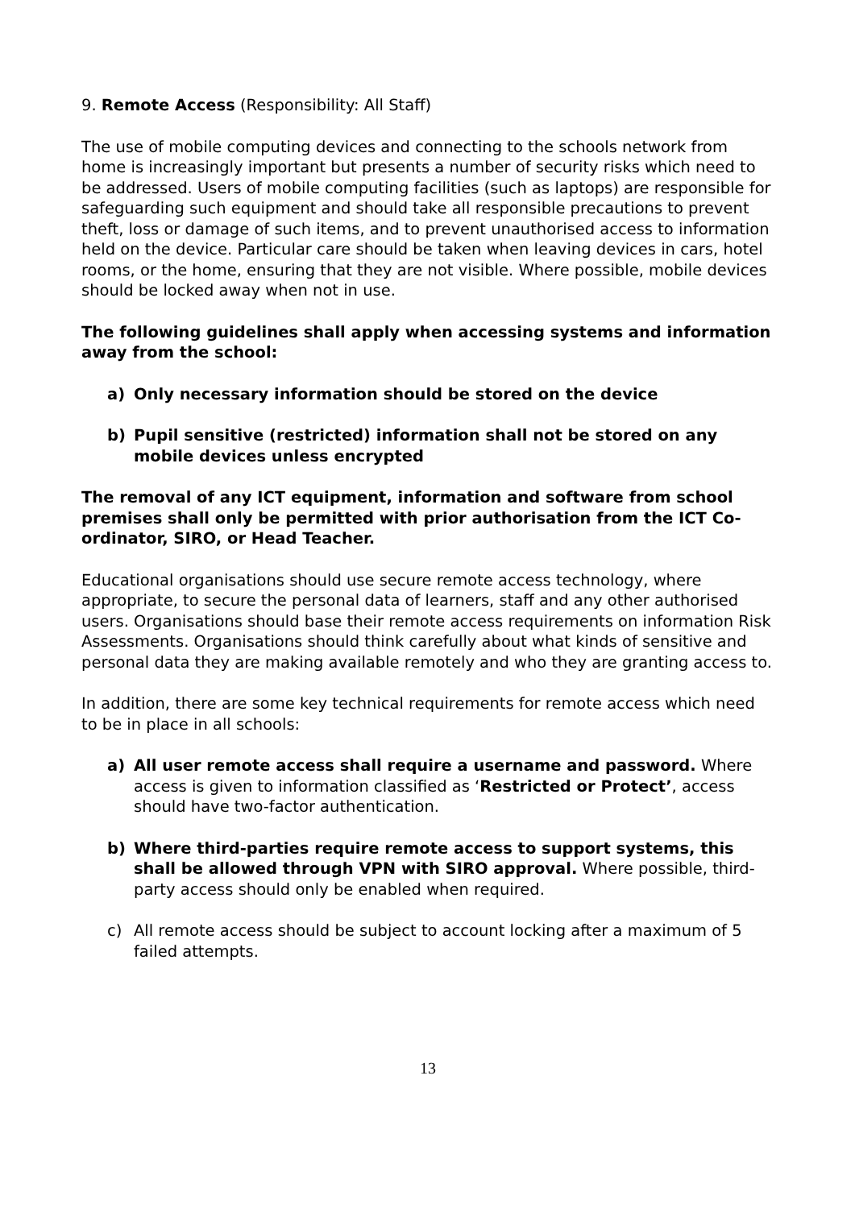9. Remote Access (Responsibility: All Staff)
The use of mobile computing devices and connecting to the schools network from home is increasingly important but presents a number of security risks which need to be addressed. Users of mobile computing facilities (such as laptops) are responsible for safeguarding such equipment and should take all responsible precautions to prevent theft, loss or damage of such items, and to prevent unauthorised access to information held on the device. Particular care should be taken when leaving devices in cars, hotel rooms, or the home, ensuring that they are not visible. Where possible, mobile devices should be locked away when not in use.
The following guidelines shall apply when accessing systems and information away from the school:
a) Only necessary information should be stored on the device
b) Pupil sensitive (restricted) information shall not be stored on any mobile devices unless encrypted
The removal of any ICT equipment, information and software from school premises shall only be permitted with prior authorisation from the ICT Co-ordinator, SIRO, or Head Teacher.
Educational organisations should use secure remote access technology, where appropriate, to secure the personal data of learners, staff and any other authorised users. Organisations should base their remote access requirements on information Risk Assessments. Organisations should think carefully about what kinds of sensitive and personal data they are making available remotely and who they are granting access to.
In addition, there are some key technical requirements for remote access which need to be in place in all schools:
a) All user remote access shall require a username and password. Where access is given to information classified as ‘Restricted or Protect’, access should have two-factor authentication.
b) Where third-parties require remote access to support systems, this shall be allowed through VPN with SIRO approval. Where possible, third-party access should only be enabled when required.
c) All remote access should be subject to account locking after a maximum of 5 failed attempts.
13